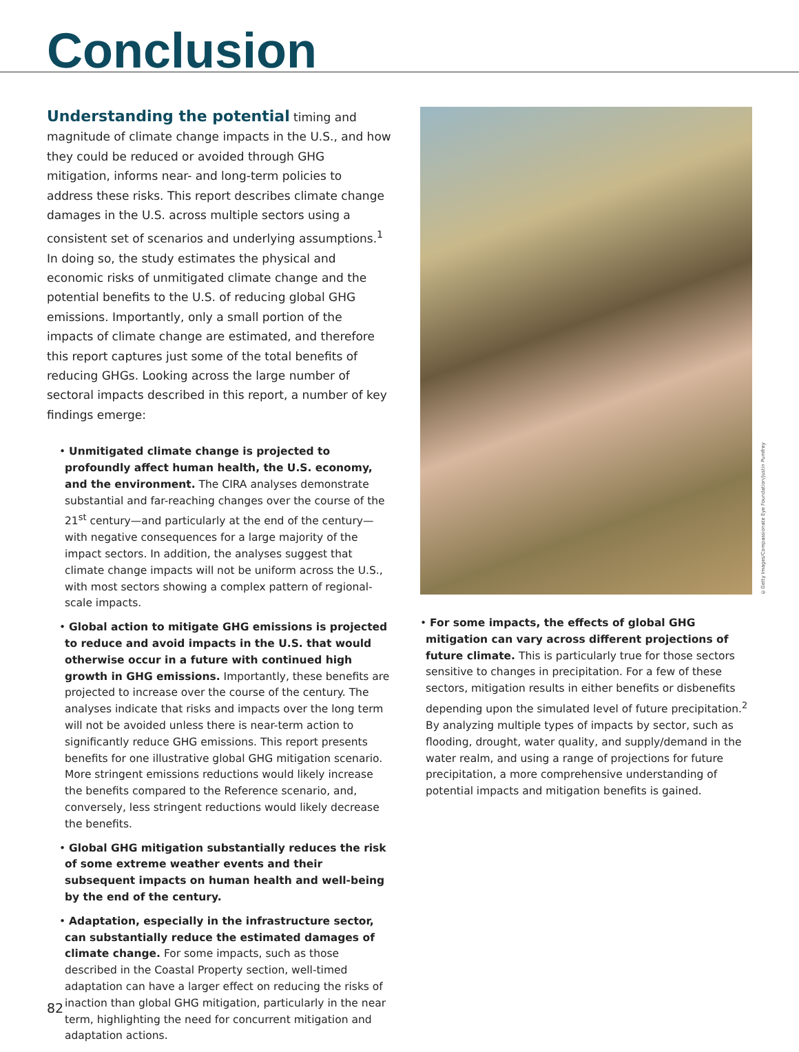Conclusion
Understanding the potential timing and magnitude of climate change impacts in the U.S., and how they could be reduced or avoided through GHG mitigation, informs near- and long-term policies to address these risks. This report describes climate change damages in the U.S. across multiple sectors using a consistent set of scenarios and underlying assumptions.<sup>1</sup> In doing so, the study estimates the physical and economic risks of unmitigated climate change and the potential benefits to the U.S. of reducing global GHG emissions. Importantly, only a small portion of the impacts of climate change are estimated, and therefore this report captures just some of the total benefits of reducing GHGs. Looking across the large number of sectoral impacts described in this report, a number of key findings emerge:
• Unmitigated climate change is projected to profoundly affect human health, the U.S. economy, and the environment. The CIRA analyses demonstrate substantial and far-reaching changes over the course of the 21<sup>st</sup> century—and particularly at the end of the century—with negative consequences for a large majority of the impact sectors. In addition, the analyses suggest that climate change impacts will not be uniform across the U.S., with most sectors showing a complex pattern of regional-scale impacts.
• Global action to mitigate GHG emissions is projected to reduce and avoid impacts in the U.S. that would otherwise occur in a future with continued high growth in GHG emissions. Importantly, these benefits are projected to increase over the course of the century. The analyses indicate that risks and impacts over the long term will not be avoided unless there is near-term action to significantly reduce GHG emissions. This report presents benefits for one illustrative global GHG mitigation scenario. More stringent emissions reductions would likely increase the benefits compared to the Reference scenario, and, conversely, less stringent reductions would likely decrease the benefits.
• Global GHG mitigation substantially reduces the risk of some extreme weather events and their subsequent impacts on human health and well-being by the end of the century.
• Adaptation, especially in the infrastructure sector, can substantially reduce the estimated damages of climate change. For some impacts, such as those described in the Coastal Property section, well-timed adaptation can have a larger effect on reducing the risks of inaction than global GHG mitigation, particularly in the near term, highlighting the need for concurrent mitigation and adaptation actions.
©Getty Images/Compassionate Eye Foundation/Justin Pumfrey
• For some impacts, the effects of global GHG mitigation can vary across different projections of future climate. This is particularly true for those sectors sensitive to changes in precipitation. For a few of these sectors, mitigation results in either benefits or disbenefits depending upon the simulated level of future precipitation.<sup>2</sup> By analyzing multiple types of impacts by sector, such as flooding, drought, water quality, and supply/demand in the water realm, and using a range of projections for future precipitation, a more comprehensive understanding of potential impacts and mitigation benefits is gained.
82